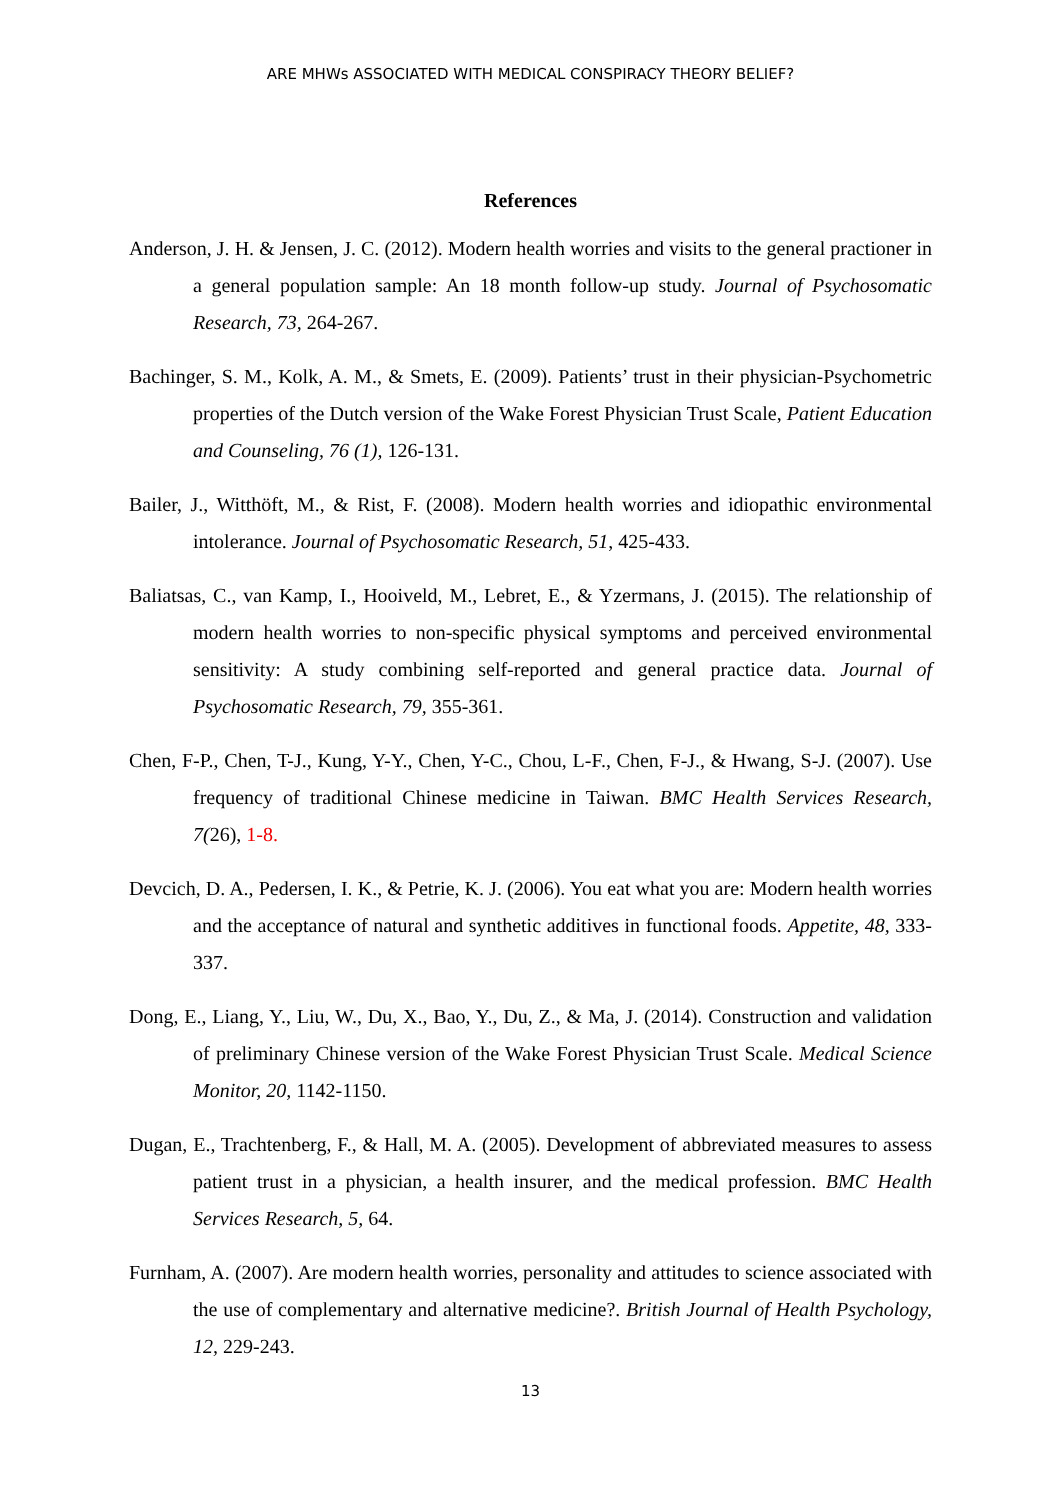ARE MHWs ASSOCIATED WITH MEDICAL CONSPIRACY THEORY BELIEF?
References
Anderson, J. H. & Jensen, J. C. (2012). Modern health worries and visits to the general practioner in a general population sample: An 18 month follow-up study. Journal of Psychosomatic Research, 73, 264-267.
Bachinger, S. M., Kolk, A. M., & Smets, E. (2009). Patients’ trust in their physician-Psychometric properties of the Dutch version of the Wake Forest Physician Trust Scale, Patient Education and Counseling, 76 (1), 126-131.
Bailer, J., Witthöft, M., & Rist, F. (2008). Modern health worries and idiopathic environmental intolerance. Journal of Psychosomatic Research, 51, 425-433.
Baliatsas, C., van Kamp, I., Hooiveld, M., Lebret, E., & Yzermans, J. (2015). The relationship of modern health worries to non-specific physical symptoms and perceived environmental sensitivity: A study combining self-reported and general practice data. Journal of Psychosomatic Research, 79, 355-361.
Chen, F-P., Chen, T-J., Kung, Y-Y., Chen, Y-C., Chou, L-F., Chen, F-J., & Hwang, S-J. (2007). Use frequency of traditional Chinese medicine in Taiwan. BMC Health Services Research, 7(26), 1-8.
Devcich, D. A., Pedersen, I. K., & Petrie, K. J. (2006). You eat what you are: Modern health worries and the acceptance of natural and synthetic additives in functional foods. Appetite, 48, 333-337.
Dong, E., Liang, Y., Liu, W., Du, X., Bao, Y., Du, Z., & Ma, J. (2014). Construction and validation of preliminary Chinese version of the Wake Forest Physician Trust Scale. Medical Science Monitor, 20, 1142-1150.
Dugan, E., Trachtenberg, F., & Hall, M. A. (2005). Development of abbreviated measures to assess patient trust in a physician, a health insurer, and the medical profession. BMC Health Services Research, 5, 64.
Furnham, A. (2007). Are modern health worries, personality and attitudes to science associated with the use of complementary and alternative medicine?. British Journal of Health Psychology, 12, 229-243.
13